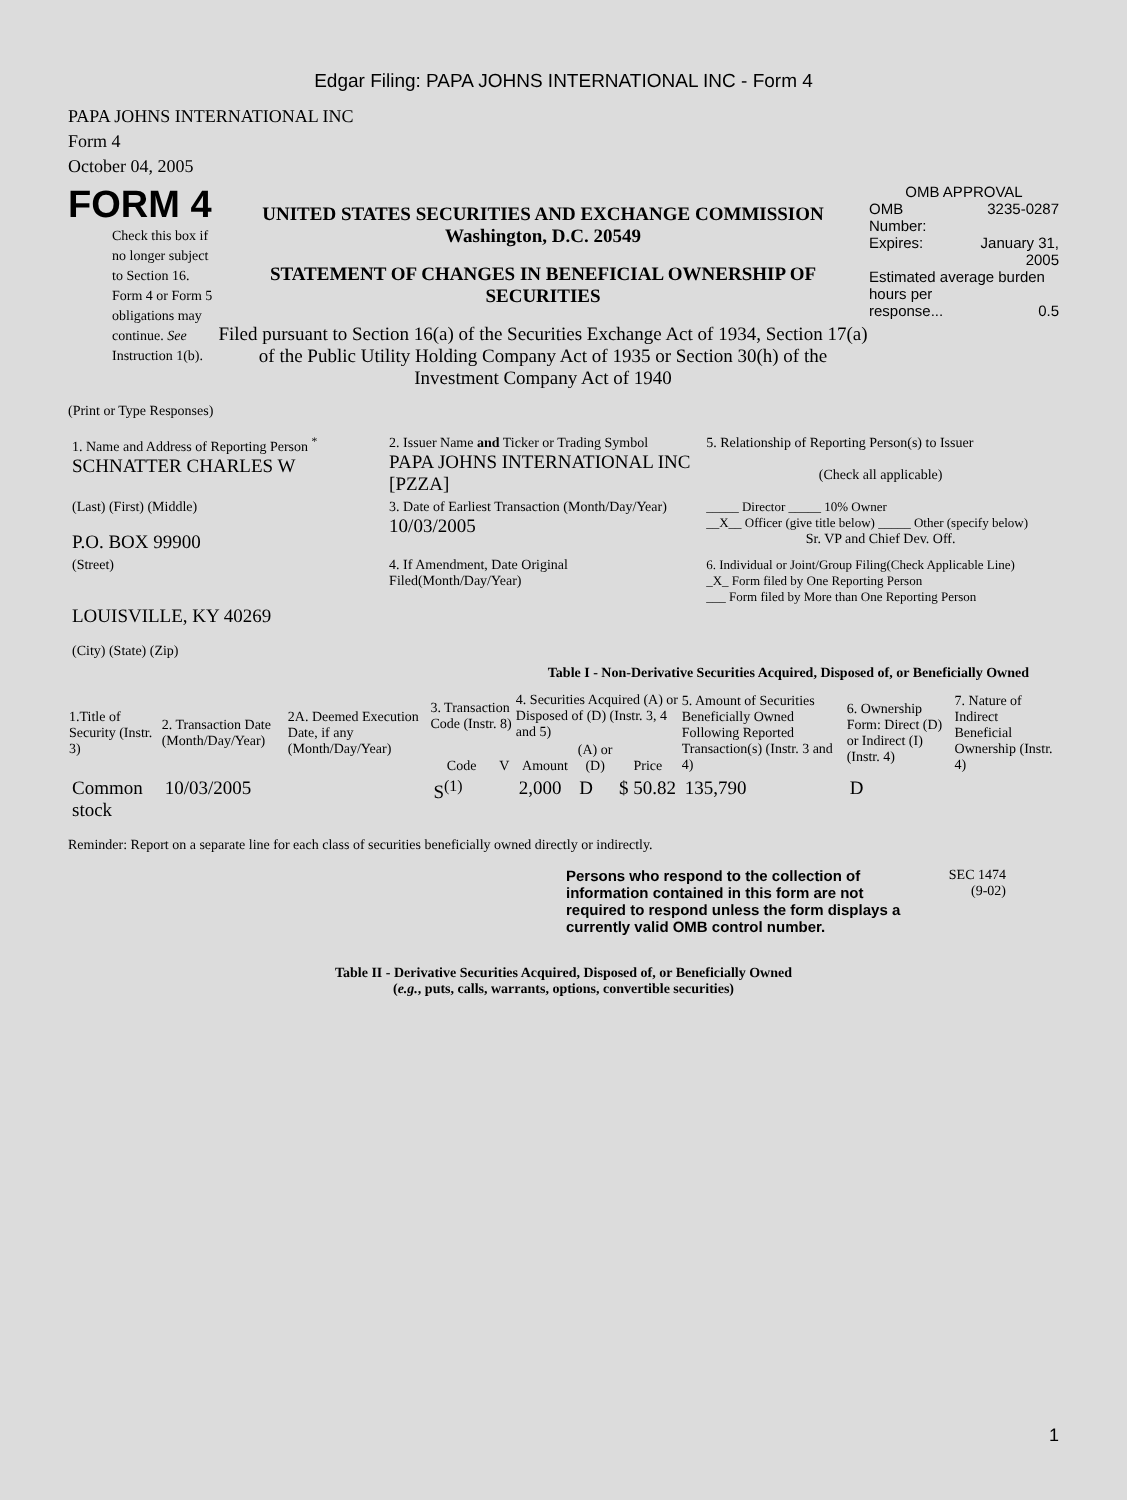Edgar Filing: PAPA JOHNS INTERNATIONAL INC - Form 4
PAPA JOHNS INTERNATIONAL INC
Form 4
October 04, 2005
FORM 4
Check this box if no longer subject to Section 16. Form 4 or Form 5 obligations may continue. See Instruction 1(b).
UNITED STATES SECURITIES AND EXCHANGE COMMISSION
Washington, D.C. 20549
STATEMENT OF CHANGES IN BENEFICIAL OWNERSHIP OF SECURITIES
Filed pursuant to Section 16(a) of the Securities Exchange Act of 1934, Section 17(a) of the Public Utility Holding Company Act of 1935 or Section 30(h) of the Investment Company Act of 1940
OMB APPROVAL
OMB
Number: 3235-0287
Expires: January 31,
2005
Estimated average burden hours per
response... 0.5
(Print or Type Responses)
| 1. Name and Address of Reporting Person <sup>*</sup> SCHNATTER CHARLES W | 2. Issuer Name and Ticker or Trading Symbol PAPA JOHNS INTERNATIONAL INC [PZZA] | 5. Relationship of Reporting Person(s) to Issuer (Check all applicable) |
| (Last) (First) (Middle) P.O. BOX 99900 | 3. Date of Earliest Transaction (Month/Day/Year) 10/03/2005 | _____ Director _____ 10% Owner __X__ Officer (give title below) _____ Other (specify below) Sr. VP and Chief Dev. Off. |
| (Street) LOUISVILLE, KY 40269 (City) (State) (Zip) | 4. If Amendment, Date Original Filed(Month/Day/Year) | 6. Individual or Joint/Group Filing(Check Applicable Line) _X_ Form filed by One Reporting Person ___ Form filed by More than One Reporting Person |
Table I - Non-Derivative Securities Acquired, Disposed of, or Beneficially Owned
| 1.Title of Security (Instr. 3) | 2. Transaction Date (Month/Day/Year) | 2A. Deemed Execution Date, if any (Month/Day/Year) | 3. Transaction Code (Instr. 8) | | 4. Securities Acquired (A) or Disposed of (D) (Instr. 3, 4 and 5) | | | 5. Amount of Securities Beneficially Owned Following Reported Transaction(s) (Instr. 3 and 4) | 6. Ownership Form: Direct (D) or Indirect (I) (Instr. 4) | 7. Nature of Indirect Beneficial Ownership (Instr. 4) |
| --- | --- | --- | --- | --- | --- | --- | --- | --- | --- | --- |
| | | | Code | V | Amount | (A) or (D) | Price | | | |
| Common stock | 10/03/2005 | | S<sup>(1)</sup> | | 2,000 | D | $ 50.82 | 135,790 | D | |
Reminder: Report on a separate line for each class of securities beneficially owned directly or indirectly.
Persons who respond to the collection of information contained in this form are not required to respond unless the form displays a currently valid OMB control number.
SEC 1474
(9-02)
Table II - Derivative Securities Acquired, Disposed of, or Beneficially Owned
(e.g., puts, calls, warrants, options, convertible securities)
1